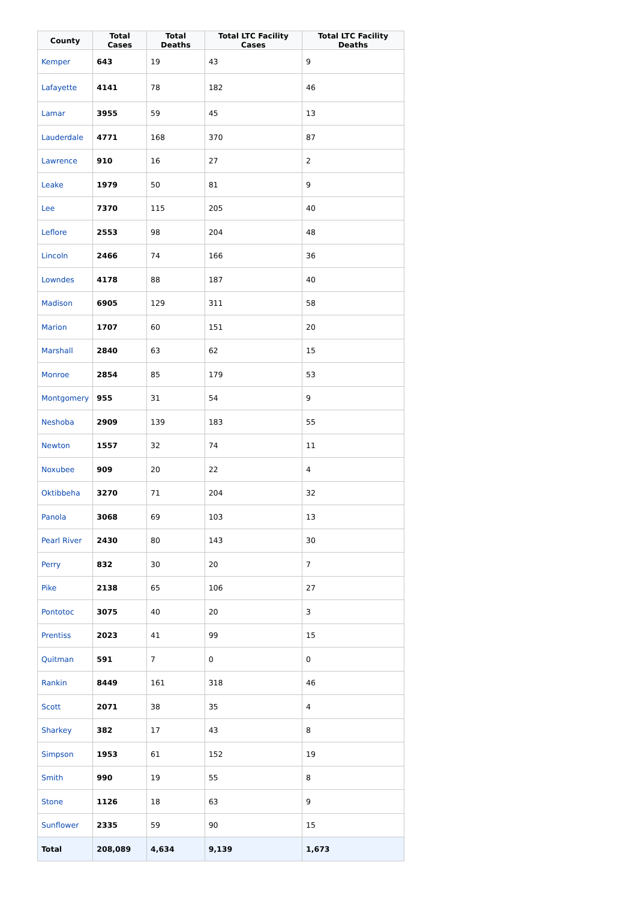| County | Total Cases | Total Deaths | Total LTC Facility Cases | Total LTC Facility Deaths |
| --- | --- | --- | --- | --- |
| Kemper | 643 | 19 | 43 | 9 |
| Lafayette | 4141 | 78 | 182 | 46 |
| Lamar | 3955 | 59 | 45 | 13 |
| Lauderdale | 4771 | 168 | 370 | 87 |
| Lawrence | 910 | 16 | 27 | 2 |
| Leake | 1979 | 50 | 81 | 9 |
| Lee | 7370 | 115 | 205 | 40 |
| Leflore | 2553 | 98 | 204 | 48 |
| Lincoln | 2466 | 74 | 166 | 36 |
| Lowndes | 4178 | 88 | 187 | 40 |
| Madison | 6905 | 129 | 311 | 58 |
| Marion | 1707 | 60 | 151 | 20 |
| Marshall | 2840 | 63 | 62 | 15 |
| Monroe | 2854 | 85 | 179 | 53 |
| Montgomery | 955 | 31 | 54 | 9 |
| Neshoba | 2909 | 139 | 183 | 55 |
| Newton | 1557 | 32 | 74 | 11 |
| Noxubee | 909 | 20 | 22 | 4 |
| Oktibbeha | 3270 | 71 | 204 | 32 |
| Panola | 3068 | 69 | 103 | 13 |
| Pearl River | 2430 | 80 | 143 | 30 |
| Perry | 832 | 30 | 20 | 7 |
| Pike | 2138 | 65 | 106 | 27 |
| Pontotoc | 3075 | 40 | 20 | 3 |
| Prentiss | 2023 | 41 | 99 | 15 |
| Quitman | 591 | 7 | 0 | 0 |
| Rankin | 8449 | 161 | 318 | 46 |
| Scott | 2071 | 38 | 35 | 4 |
| Sharkey | 382 | 17 | 43 | 8 |
| Simpson | 1953 | 61 | 152 | 19 |
| Smith | 990 | 19 | 55 | 8 |
| Stone | 1126 | 18 | 63 | 9 |
| Sunflower | 2335 | 59 | 90 | 15 |
| Total | 208,089 | 4,634 | 9,139 | 1,673 |